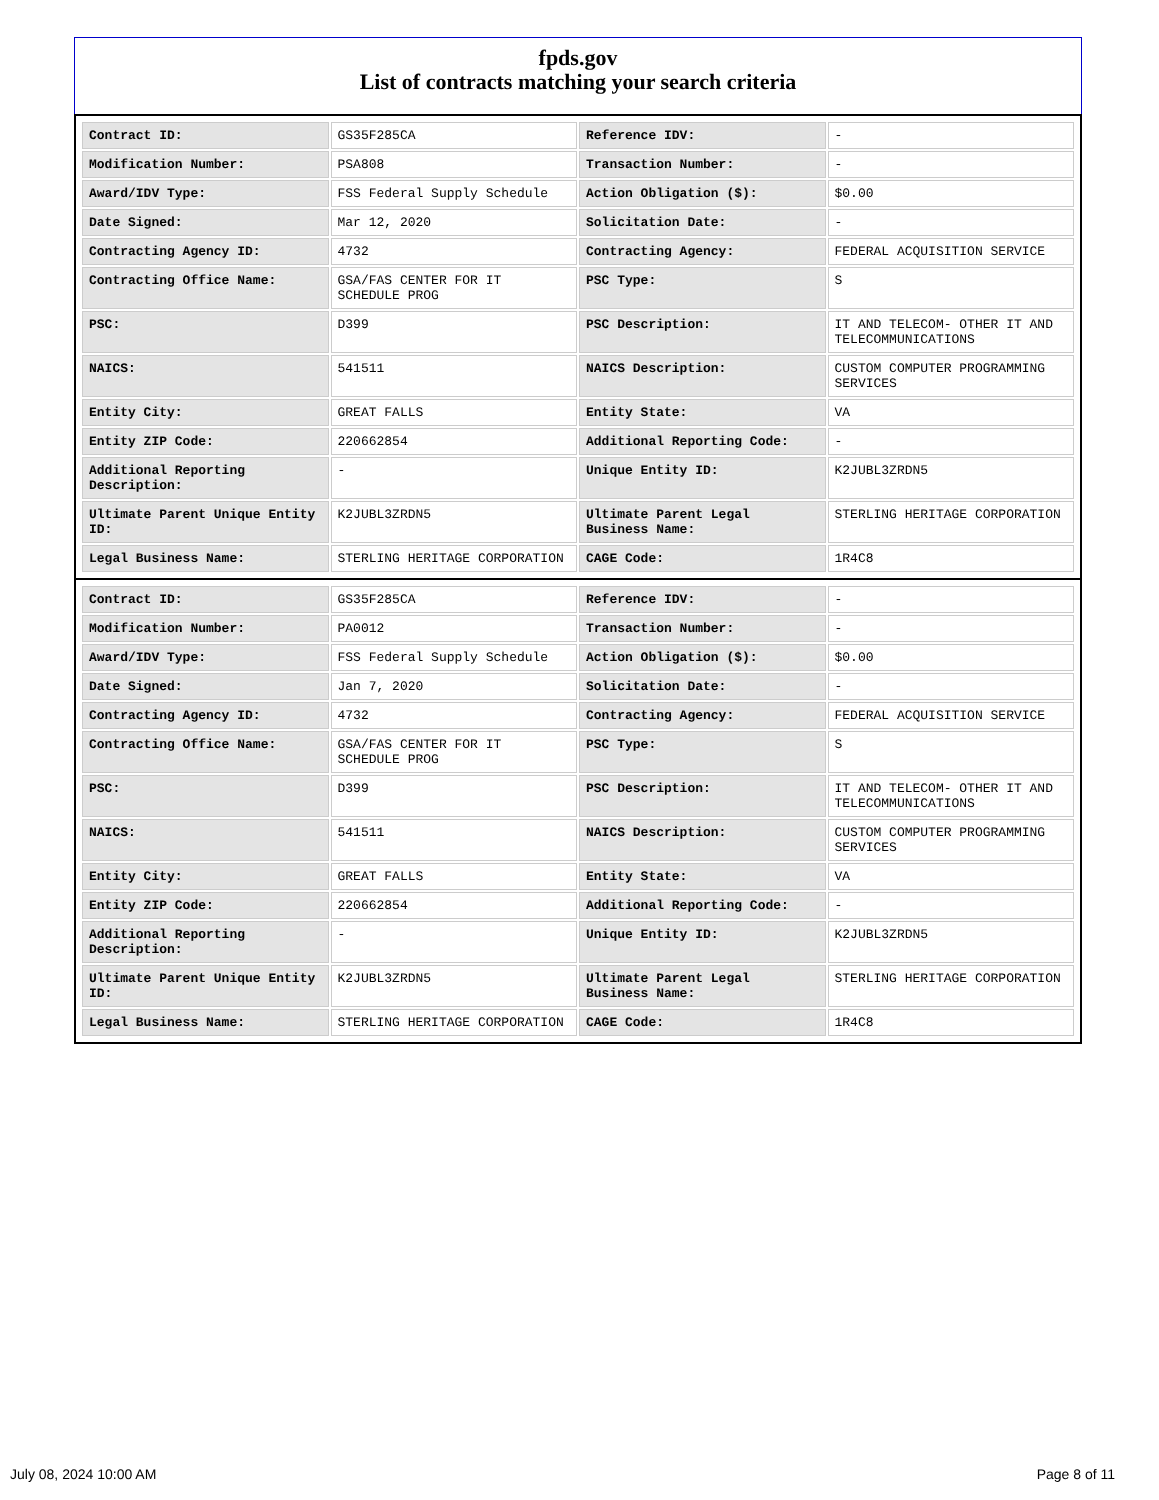fpds.gov
List of contracts matching your search criteria
| Contract ID: | GS35F285CA | Reference IDV: | - |
| Modification Number: | PSA808 | Transaction Number: | - |
| Award/IDV Type: | FSS Federal Supply Schedule | Action Obligation ($): | $0.00 |
| Date Signed: | Mar 12, 2020 | Solicitation Date: | - |
| Contracting Agency ID: | 4732 | Contracting Agency: | FEDERAL ACQUISITION SERVICE |
| Contracting Office Name: | GSA/FAS CENTER FOR IT SCHEDULE PROG | PSC Type: | S |
| PSC: | D399 | PSC Description: | IT AND TELECOM- OTHER IT AND TELECOMMUNICATIONS |
| NAICS: | 541511 | NAICS Description: | CUSTOM COMPUTER PROGRAMMING SERVICES |
| Entity City: | GREAT FALLS | Entity State: | VA |
| Entity ZIP Code: | 220662854 | Additional Reporting Code: | - |
| Additional Reporting Description: | - | Unique Entity ID: | K2JUBL3ZRDN5 |
| Ultimate Parent Unique Entity ID: | K2JUBL3ZRDN5 | Ultimate Parent Legal Business Name: | STERLING HERITAGE CORPORATION |
| Legal Business Name: | STERLING HERITAGE CORPORATION | CAGE Code: | 1R4C8 |
| Contract ID: | GS35F285CA | Reference IDV: | - |
| Modification Number: | PA0012 | Transaction Number: | - |
| Award/IDV Type: | FSS Federal Supply Schedule | Action Obligation ($): | $0.00 |
| Date Signed: | Jan 7, 2020 | Solicitation Date: | - |
| Contracting Agency ID: | 4732 | Contracting Agency: | FEDERAL ACQUISITION SERVICE |
| Contracting Office Name: | GSA/FAS CENTER FOR IT SCHEDULE PROG | PSC Type: | S |
| PSC: | D399 | PSC Description: | IT AND TELECOM- OTHER IT AND TELECOMMUNICATIONS |
| NAICS: | 541511 | NAICS Description: | CUSTOM COMPUTER PROGRAMMING SERVICES |
| Entity City: | GREAT FALLS | Entity State: | VA |
| Entity ZIP Code: | 220662854 | Additional Reporting Code: | - |
| Additional Reporting Description: | - | Unique Entity ID: | K2JUBL3ZRDN5 |
| Ultimate Parent Unique Entity ID: | K2JUBL3ZRDN5 | Ultimate Parent Legal Business Name: | STERLING HERITAGE CORPORATION |
| Legal Business Name: | STERLING HERITAGE CORPORATION | CAGE Code: | 1R4C8 |
July 08, 2024 10:00 AM Page 8 of 11